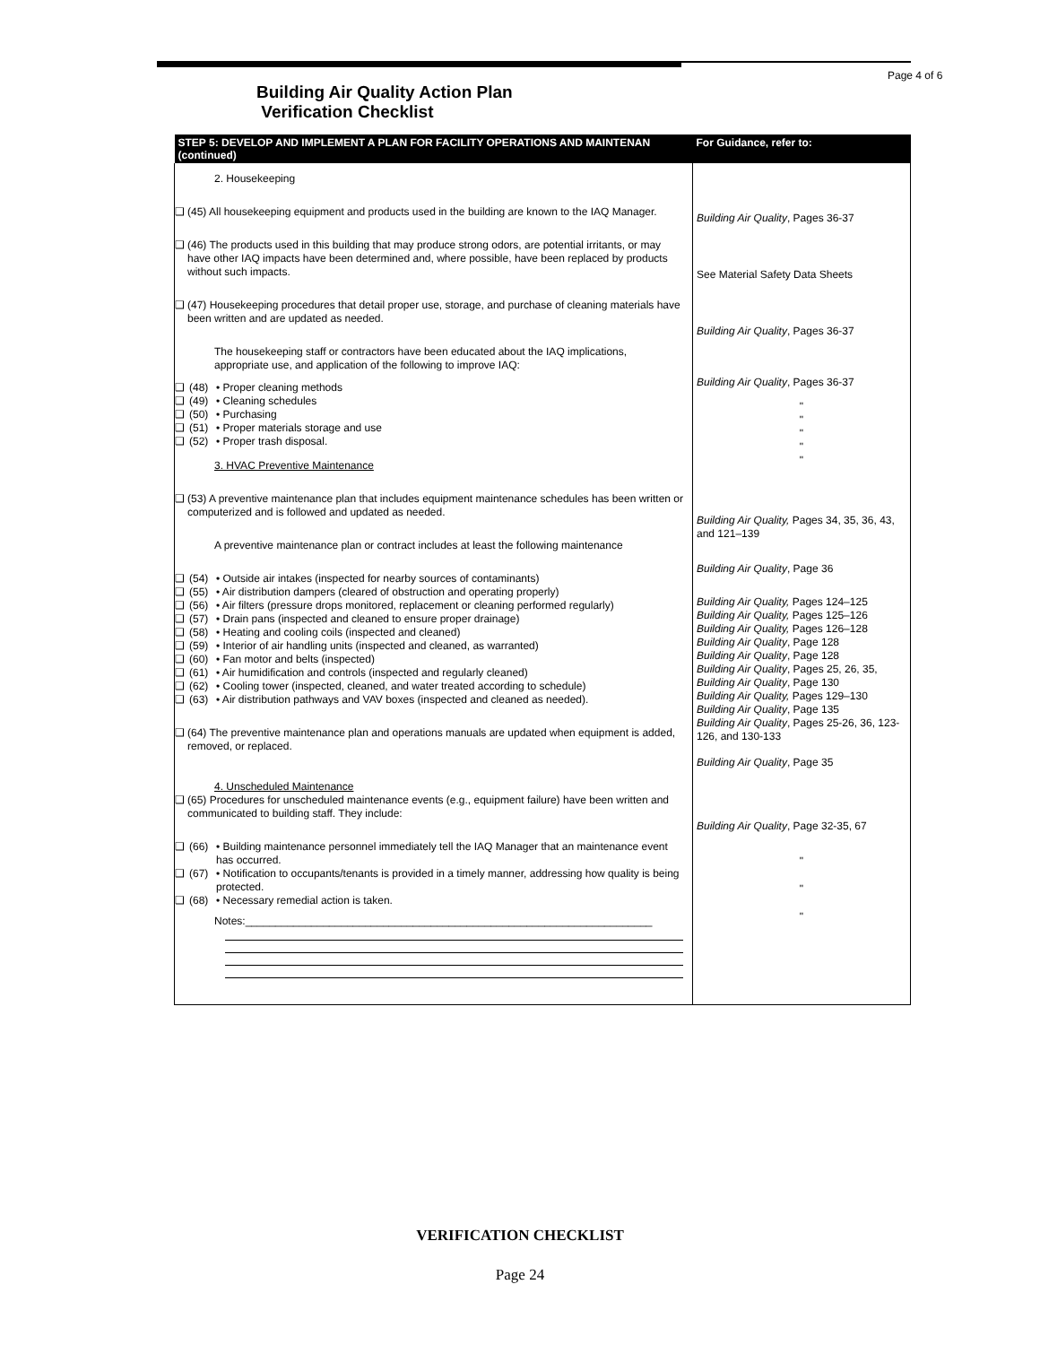Page 4 of 6
Building Air Quality Action Plan
Verification Checklist
| STEP 5: DEVELOP AND IMPLEMENT A PLAN FOR FACILITY OPERATIONS AND MAINTENAN (continued) | For Guidance, refer to: |
| --- | --- |
| 2. Housekeeping ❑ (45) All housekeeping equipment and products used in the building are known to the IAQ Manager. ❑ (46) The products used in this building that may produce strong odors, are potential irritants, or may have other IAQ impacts have been determined and, where possible, have been replaced by products without such impacts. ❑ (47) Housekeeping procedures that detail proper use, storage, and purchase of cleaning materials have been written and are updated as needed. The housekeeping staff or contractors have been educated about the IAQ implications, appropriate use, and application of the following to improve IAQ: ❑ (48) • Proper cleaning methods ❑ (49) • Cleaning schedules ❑ (50) • Purchasing ❑ (51) • Proper materials storage and use ❑ (52) • Proper trash disposal. 3. HVAC Preventive Maintenance ❑ (53) A preventive maintenance plan that includes equipment maintenance schedules has been written or computerized and is followed and updated as needed. A preventive maintenance plan or contract includes at least the following maintenance ❑ (54) • Outside air intakes (inspected for nearby sources of contaminants) ❑ (55) • Air distribution dampers (cleared of obstruction and operating properly) ❑ (56) • Air filters (pressure drops monitored, replacement or cleaning performed regularly) ❑ (57) • Drain pans (inspected and cleaned to ensure proper drainage) ❑ (58) • Heating and cooling coils (inspected and cleaned) ❑ (59) • Interior of air handling units (inspected and cleaned, as warranted) ❑ (60) • Fan motor and belts (inspected) ❑ (61) • Air humidification and controls (inspected and regularly cleaned) ❑ (62) • Cooling tower (inspected, cleaned, and water treated according to schedule) ❑ (63) • Air distribution pathways and VAV boxes (inspected and cleaned as needed). ❑ (64) The preventive maintenance plan and operations manuals are updated when equipment is added, removed, or replaced. 4. Unscheduled Maintenance ❑ (65) Procedures for unscheduled maintenance events (e.g., equipment failure) have been written and communicated to building staff. They include: ❑ (66) • Building maintenance personnel immediately tell the IAQ Manager that an maintenance event has occurred. ❑ (67) • Notification to occupants/tenants is provided in a timely manner, addressing how quality is being protected. ❑ (68) • Necessary remedial action is taken. Notes:____________________________________________________________________ | Building Air Quality , Pages 36-37 See Material Safety Data Sheets Building Air Quality , Pages 36-37 Building Air Quality , Pages 36-37 " " " " " Building Air Quality, Pages 34, 35, 36, 43, and 121–139 Building Air Quality , Page 36 Building Air Quality, Pages 124–125 Building Air Quality, Pages 125–126 Building Air Quality, Pages 126–128 Building Air Quality , Page 128 Building Air Quality , Page 128 Building Air Quality , Pages 25, 26, 35, Building Air Quality , Page 130 Building Air Quality, Pages 129–130 Building Air Quality , Page 135 Building Air Quality , Pages 25-26, 36, 123-126, and 130-133 Building Air Quality , Page 35 Building Air Quality , Page 32-35, 67 " " " |
VERIFICATION CHECKLIST
Page 24